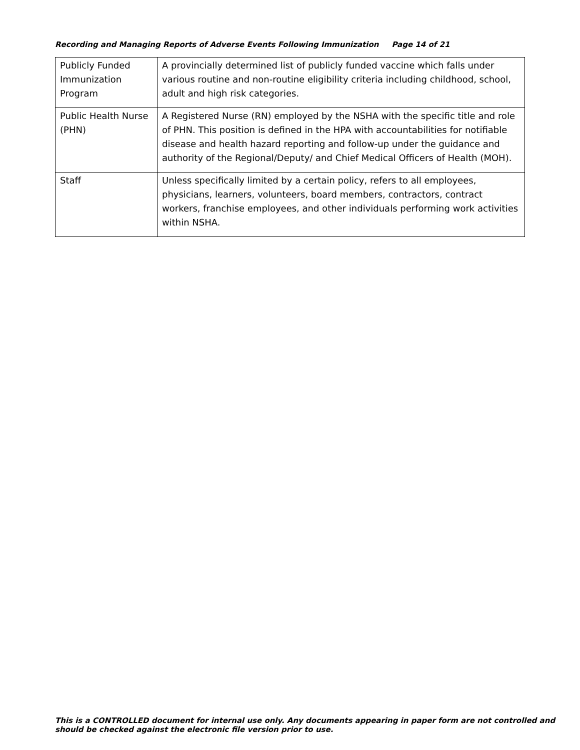Recording and Managing Reports of Adverse Events Following Immunization Page 14 of 21
| Publicly Funded Immunization Program | A provincially determined list of publicly funded vaccine which falls under various routine and non-routine eligibility criteria including childhood, school, adult and high risk categories. |
| Public Health Nurse (PHN) | A Registered Nurse (RN) employed by the NSHA with the specific title and role of PHN. This position is defined in the HPA with accountabilities for notifiable disease and health hazard reporting and follow-up under the guidance and authority of the Regional/Deputy/ and Chief Medical Officers of Health (MOH). |
| Staff | Unless specifically limited by a certain policy, refers to all employees, physicians, learners, volunteers, board members, contractors, contract workers, franchise employees, and other individuals performing work activities within NSHA. |
This is a CONTROLLED document for internal use only. Any documents appearing in paper form are not controlled and should be checked against the electronic file version prior to use.